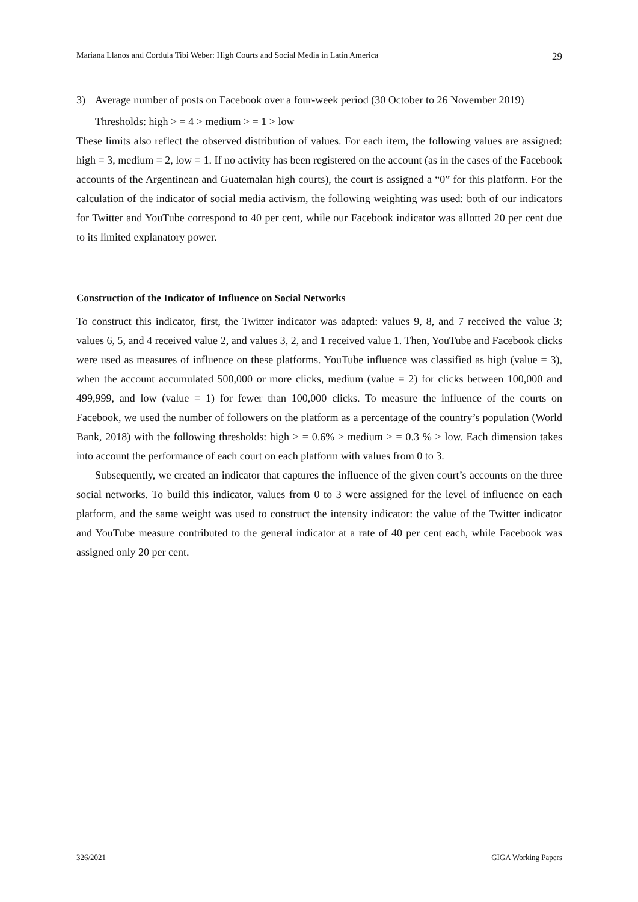Mariana Llanos and Cordula Tibi Weber: High Courts and Social Media in Latin America 29
3) Average number of posts on Facebook over a four-week period (30 October to 26 November 2019)
Thresholds: high > = 4 > medium > = 1 > low
These limits also reflect the observed distribution of values. For each item, the following values are assigned: high = 3, medium = 2, low = 1. If no activity has been registered on the account (as in the cases of the Facebook accounts of the Argentinean and Guatemalan high courts), the court is assigned a “0” for this platform. For the calculation of the indicator of social media activism, the following weighting was used: both of our indicators for Twitter and YouTube correspond to 40 per cent, while our Facebook indicator was allotted 20 per cent due to its limited explanatory power.
Construction of the Indicator of Influence on Social Networks
To construct this indicator, first, the Twitter indicator was adapted: values 9, 8, and 7 received the value 3; values 6, 5, and 4 received value 2, and values 3, 2, and 1 received value 1. Then, YouTube and Facebook clicks were used as measures of influence on these platforms. YouTube influence was classified as high (value = 3), when the account accumulated 500,000 or more clicks, medium (value = 2) for clicks between 100,000 and 499,999, and low (value = 1) for fewer than 100,000 clicks. To measure the influence of the courts on Facebook, we used the number of followers on the platform as a percentage of the country’s population (World Bank, 2018) with the following thresholds: high > = 0.6% > medium > = 0.3 % > low. Each dimension takes into account the performance of each court on each platform with values from 0 to 3.
Subsequently, we created an indicator that captures the influence of the given court’s accounts on the three social networks. To build this indicator, values from 0 to 3 were assigned for the level of influence on each platform, and the same weight was used to construct the intensity indicator: the value of the Twitter indicator and YouTube measure contributed to the general indicator at a rate of 40 per cent each, while Facebook was assigned only 20 per cent.
326/2021 GIGA Working Papers